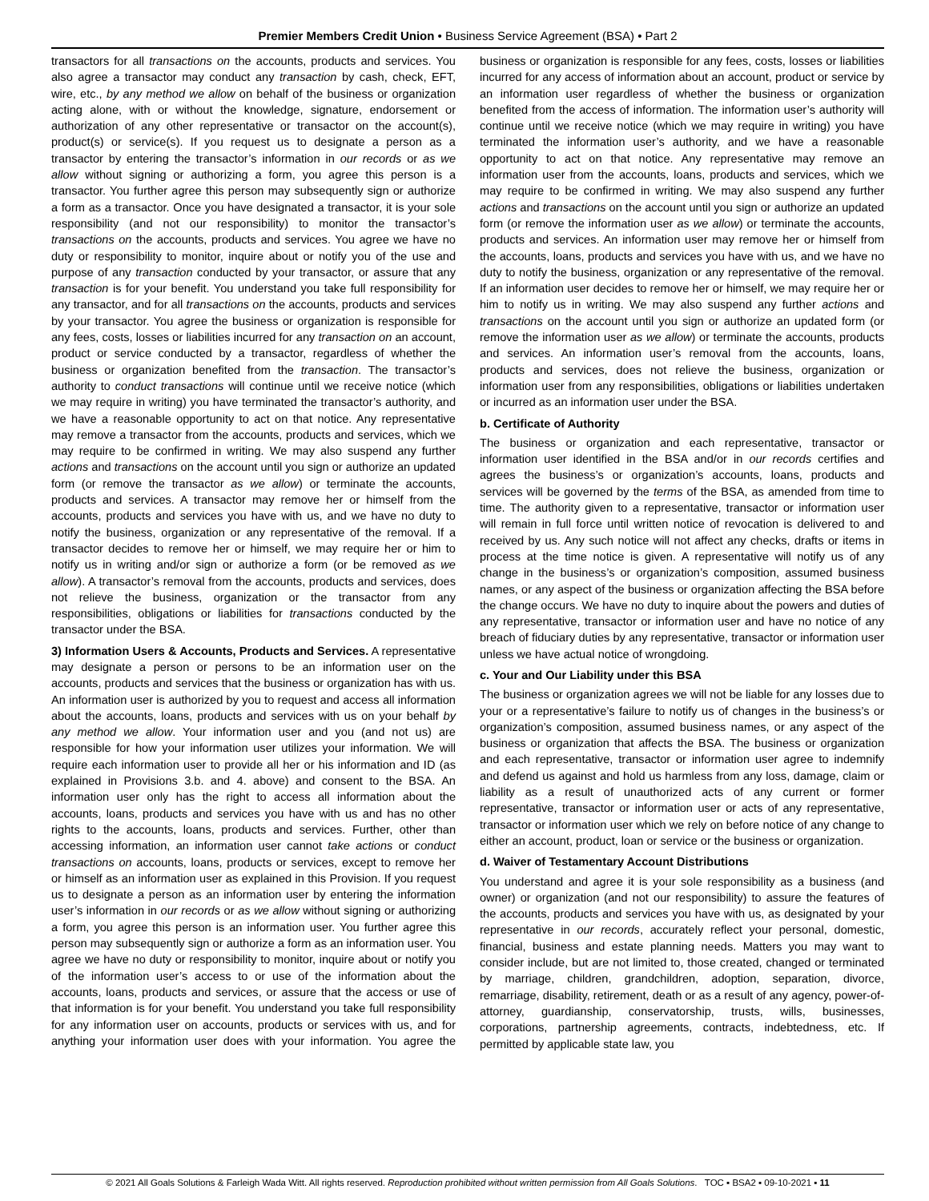Premier Members Credit Union • Business Service Agreement (BSA) • Part 2
transactors for all transactions on the accounts, products and services. You also agree a transactor may conduct any transaction by cash, check, EFT, wire, etc., by any method we allow on behalf of the business or organization acting alone, with or without the knowledge, signature, endorsement or authorization of any other representative or transactor on the account(s), product(s) or service(s). If you request us to designate a person as a transactor by entering the transactor’s information in our records or as we allow without signing or authorizing a form, you agree this person is a transactor. You further agree this person may subsequently sign or authorize a form as a transactor. Once you have designated a transactor, it is your sole responsibility (and not our responsibility) to monitor the transactor’s transactions on the accounts, products and services. You agree we have no duty or responsibility to monitor, inquire about or notify you of the use and purpose of any transaction conducted by your transactor, or assure that any transaction is for your benefit. You understand you take full responsibility for any transactor, and for all transactions on the accounts, products and services by your transactor. You agree the business or organization is responsible for any fees, costs, losses or liabilities incurred for any transaction on an account, product or service conducted by a transactor, regardless of whether the business or organization benefited from the transaction. The transactor’s authority to conduct transactions will continue until we receive notice (which we may require in writing) you have terminated the transactor’s authority, and we have a reasonable opportunity to act on that notice. Any representative may remove a transactor from the accounts, products and services, which we may require to be confirmed in writing. We may also suspend any further actions and transactions on the account until you sign or authorize an updated form (or remove the transactor as we allow) or terminate the accounts, products and services. A transactor may remove her or himself from the accounts, products and services you have with us, and we have no duty to notify the business, organization or any representative of the removal. If a transactor decides to remove her or himself, we may require her or him to notify us in writing and/or sign or authorize a form (or be removed as we allow). A transactor’s removal from the accounts, products and services, does not relieve the business, organization or the transactor from any responsibilities, obligations or liabilities for transactions conducted by the transactor under the BSA.
3) Information Users & Accounts, Products and Services. A representative may designate a person or persons to be an information user on the accounts, products and services that the business or organization has with us. An information user is authorized by you to request and access all information about the accounts, loans, products and services with us on your behalf by any method we allow. Your information user and you (and not us) are responsible for how your information user utilizes your information. We will require each information user to provide all her or his information and ID (as explained in Provisions 3.b. and 4. above) and consent to the BSA. An information user only has the right to access all information about the accounts, loans, products and services you have with us and has no other rights to the accounts, loans, products and services. Further, other than accessing information, an information user cannot take actions or conduct transactions on accounts, loans, products or services, except to remove her or himself as an information user as explained in this Provision. If you request us to designate a person as an information user by entering the information user’s information in our records or as we allow without signing or authorizing a form, you agree this person is an information user. You further agree this person may subsequently sign or authorize a form as an information user. You agree we have no duty or responsibility to monitor, inquire about or notify you of the information user’s access to or use of the information about the accounts, loans, products and services, or assure that the access or use of that information is for your benefit. You understand you take full responsibility for any information user on accounts, products or services with us, and for anything your information user does with your information. You agree the business or organization is responsible for any fees, costs, losses or liabilities incurred for any access of information about an account, product or service by an information user regardless of whether the business or organization benefited from the access of information. The information user’s authority will continue until we receive notice (which we may require in writing) you have terminated the information user’s authority, and we have a reasonable opportunity to act on that notice. Any representative may remove an information user from the accounts, loans, products and services, which we may require to be confirmed in writing. We may also suspend any further actions and transactions on the account until you sign or authorize an updated form (or remove the information user as we allow) or terminate the accounts, products and services. An information user may remove her or himself from the accounts, loans, products and services you have with us, and we have no duty to notify the business, organization or any representative of the removal. If an information user decides to remove her or himself, we may require her or him to notify us in writing. We may also suspend any further actions and transactions on the account until you sign or authorize an updated form (or remove the information user as we allow) or terminate the accounts, products and services. An information user’s removal from the accounts, loans, products and services, does not relieve the business, organization or information user from any responsibilities, obligations or liabilities undertaken or incurred as an information user under the BSA.
b. Certificate of Authority
The business or organization and each representative, transactor or information user identified in the BSA and/or in our records certifies and agrees the business’s or organization’s accounts, loans, products and services will be governed by the terms of the BSA, as amended from time to time. The authority given to a representative, transactor or information user will remain in full force until written notice of revocation is delivered to and received by us. Any such notice will not affect any checks, drafts or items in process at the time notice is given. A representative will notify us of any change in the business’s or organization’s composition, assumed business names, or any aspect of the business or organization affecting the BSA before the change occurs. We have no duty to inquire about the powers and duties of any representative, transactor or information user and have no notice of any breach of fiduciary duties by any representative, transactor or information user unless we have actual notice of wrongdoing.
c. Your and Our Liability under this BSA
The business or organization agrees we will not be liable for any losses due to your or a representative’s failure to notify us of changes in the business’s or organization’s composition, assumed business names, or any aspect of the business or organization that affects the BSA. The business or organization and each representative, transactor or information user agree to indemnify and defend us against and hold us harmless from any loss, damage, claim or liability as a result of unauthorized acts of any current or former representative, transactor or information user or acts of any representative, transactor or information user which we rely on before notice of any change to either an account, product, loan or service or the business or organization.
d. Waiver of Testamentary Account Distributions
You understand and agree it is your sole responsibility as a business (and owner) or organization (and not our responsibility) to assure the features of the accounts, products and services you have with us, as designated by your representative in our records, accurately reflect your personal, domestic, financial, business and estate planning needs. Matters you may want to consider include, but are not limited to, those created, changed or terminated by marriage, children, grandchildren, adoption, separation, divorce, remarriage, disability, retirement, death or as a result of any agency, power-of-attorney, guardianship, conservatorship, trusts, wills, businesses, corporations, partnership agreements, contracts, indebtedness, etc. If permitted by applicable state law, you
© 2021 All Goals Solutions & Farleigh Wada Witt. All rights reserved. Reproduction prohibited without written permission from All Goals Solutions. TOC ▪ BSA2 ▪ 09-10-2021 ▪ 11